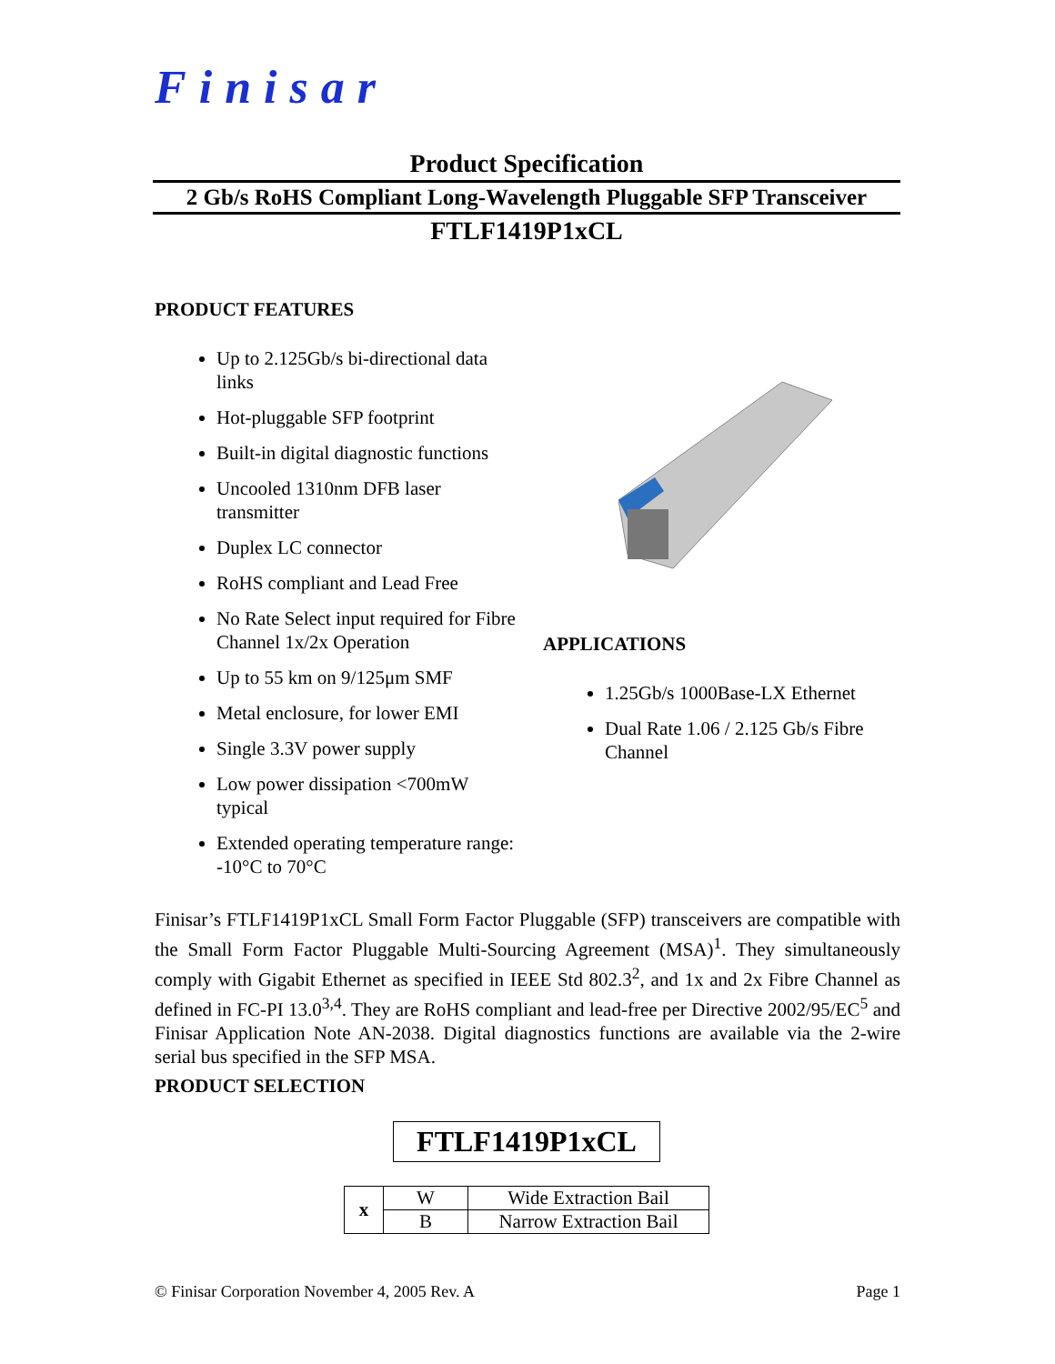Finisar
Product Specification
2 Gb/s RoHS Compliant Long-Wavelength Pluggable SFP Transceiver
FTLF1419P1xCL
PRODUCT FEATURES
Up to 2.125Gb/s bi-directional data links
Hot-pluggable SFP footprint
Built-in digital diagnostic functions
Uncooled 1310nm DFB laser transmitter
Duplex LC connector
RoHS compliant and Lead Free
No Rate Select input required for Fibre Channel 1x/2x Operation
Up to 55 km on 9/125μm SMF
Metal enclosure, for lower EMI
Single 3.3V power supply
Low power dissipation <700mW typical
Extended operating temperature range: -10°C to 70°C
APPLICATIONS
1.25Gb/s 1000Base-LX Ethernet
Dual Rate 1.06 / 2.125 Gb/s Fibre Channel
Finisar’s FTLF1419P1xCL Small Form Factor Pluggable (SFP) transceivers are compatible with the Small Form Factor Pluggable Multi-Sourcing Agreement (MSA)<sup>1</sup>. They simultaneously comply with Gigabit Ethernet as specified in IEEE Std 802.3<sup>2</sup>, and 1x and 2x Fibre Channel as defined in FC-PI 13.0<sup>3,4</sup>. They are RoHS compliant and lead-free per Directive 2002/95/EC<sup>5</sup> and Finisar Application Note AN-2038. Digital diagnostics functions are available via the 2-wire serial bus specified in the SFP MSA.
PRODUCT SELECTION
FTLF1419P1xCL
| x | W | Wide Extraction Bail |
| | B | Narrow Extraction Bail |
© Finisar Corporation November 4, 2005 Rev. A Page 1